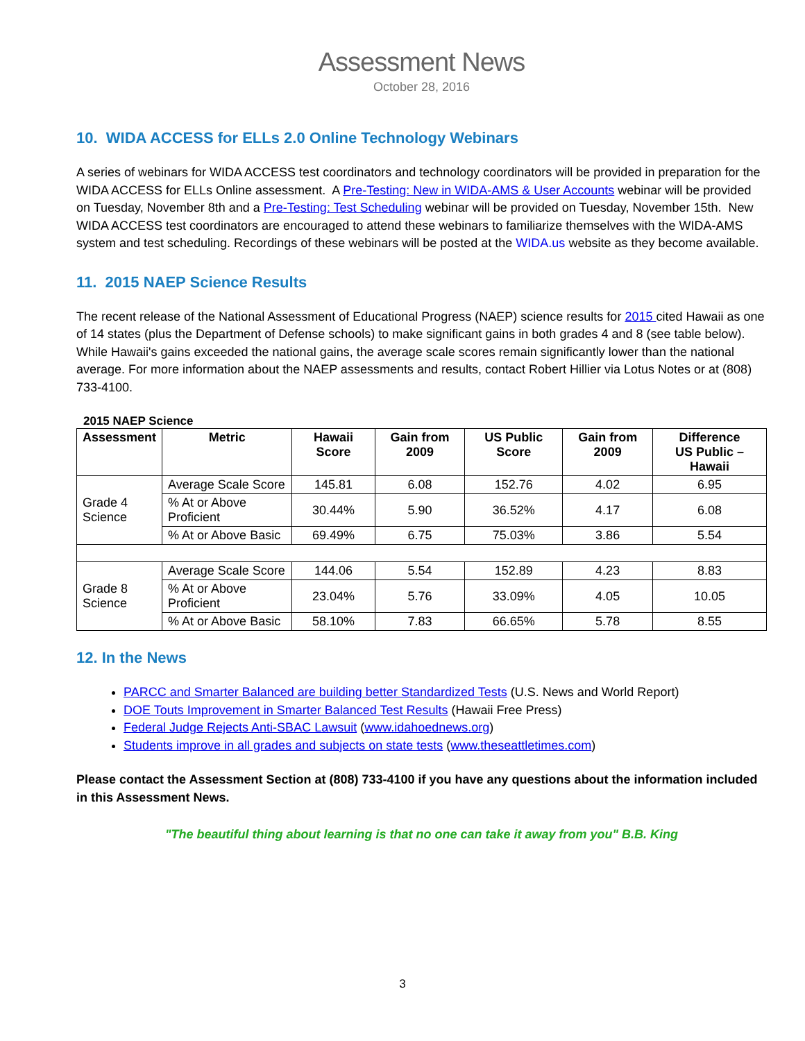Assessment News
October 28, 2016
10. WIDA ACCESS for ELLs 2.0 Online Technology Webinars
A series of webinars for WIDA ACCESS test coordinators and technology coordinators will be provided in preparation for the WIDA ACCESS for ELLs Online assessment. A Pre-Testing: New in WIDA-AMS & User Accounts webinar will be provided on Tuesday, November 8th and a Pre-Testing: Test Scheduling webinar will be provided on Tuesday, November 15th. New WIDA ACCESS test coordinators are encouraged to attend these webinars to familiarize themselves with the WIDA-AMS system and test scheduling. Recordings of these webinars will be posted at the WIDA.us website as they become available.
11. 2015 NAEP Science Results
The recent release of the National Assessment of Educational Progress (NAEP) science results for 2015 cited Hawaii as one of 14 states (plus the Department of Defense schools) to make significant gains in both grades 4 and 8 (see table below). While Hawaii's gains exceeded the national gains, the average scale scores remain significantly lower than the national average. For more information about the NAEP assessments and results, contact Robert Hillier via Lotus Notes or at (808) 733-4100.
2015 NAEP Science
| Assessment | Metric | Hawaii Score | Gain from 2009 | US Public Score | Gain from 2009 | Difference US Public – Hawaii |
| --- | --- | --- | --- | --- | --- | --- |
| Grade 4 Science | Average Scale Score | 145.81 | 6.08 | 152.76 | 4.02 | 6.95 |
| | % At or Above Proficient | 30.44% | 5.90 | 36.52% | 4.17 | 6.08 |
| | % At or Above Basic | 69.49% | 6.75 | 75.03% | 3.86 | 5.54 |
| Grade 8 Science | Average Scale Score | 144.06 | 5.54 | 152.89 | 4.23 | 8.83 |
| | % At or Above Proficient | 23.04% | 5.76 | 33.09% | 4.05 | 10.05 |
| | % At or Above Basic | 58.10% | 7.83 | 66.65% | 5.78 | 8.55 |
12. In the News
PARCC and Smarter Balanced are building better Standardized Tests (U.S. News and World Report)
DOE Touts Improvement in Smarter Balanced Test Results (Hawaii Free Press)
Federal Judge Rejects Anti-SBAC Lawsuit (www.idahoednews.org)
Students improve in all grades and subjects on state tests (www.theseattletimes.com)
Please contact the Assessment Section at (808) 733-4100 if you have any questions about the information included in this Assessment News.
"The beautiful thing about learning is that no one can take it away from you" B.B. King
3